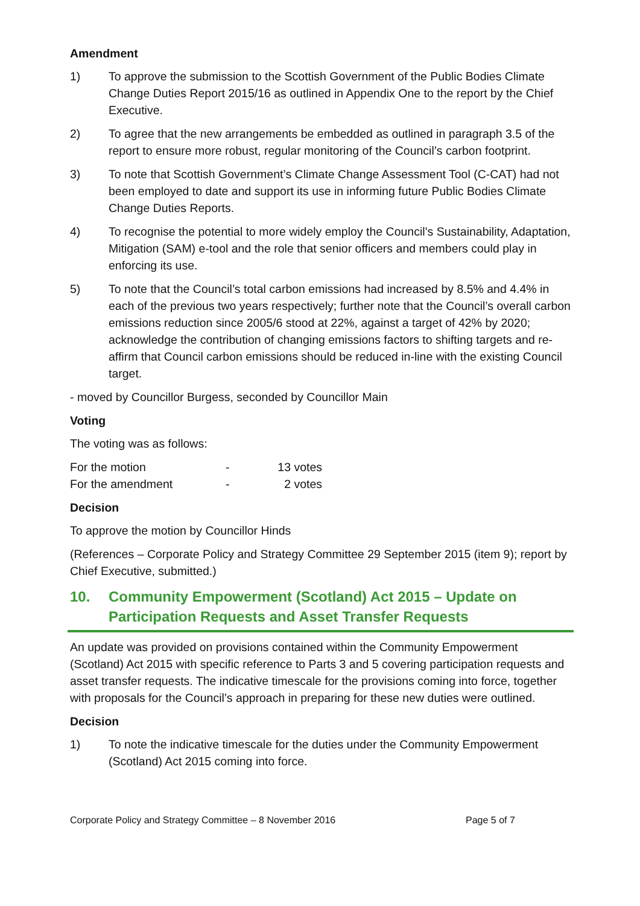Amendment
1) To approve the submission to the Scottish Government of the Public Bodies Climate Change Duties Report 2015/16 as outlined in Appendix One to the report by the Chief Executive.
2) To agree that the new arrangements be embedded as outlined in paragraph 3.5 of the report to ensure more robust, regular monitoring of the Council’s carbon footprint.
3) To note that Scottish Government’s Climate Change Assessment Tool (C-CAT) had not been employed to date and support its use in informing future Public Bodies Climate Change Duties Reports.
4) To recognise the potential to more widely employ the Council’s Sustainability, Adaptation, Mitigation (SAM) e-tool and the role that senior officers and members could play in enforcing its use.
5) To note that the Council’s total carbon emissions had increased by 8.5% and 4.4% in each of the previous two years respectively; further note that the Council’s overall carbon emissions reduction since 2005/6 stood at 22%, against a target of 42% by 2020; acknowledge the contribution of changing emissions factors to shifting targets and re-affirm that Council carbon emissions should be reduced in-line with the existing Council target.
- moved by Councillor Burgess, seconded by Councillor Main
Voting
The voting was as follows:
| For the motion | - | 13 votes |
| For the amendment | - | 2 votes |
Decision
To approve the motion by Councillor Hinds
(References – Corporate Policy and Strategy Committee 29 September 2015 (item 9); report by Chief Executive, submitted.)
10. Community Empowerment (Scotland) Act 2015 – Update on Participation Requests and Asset Transfer Requests
An update was provided on provisions contained within the Community Empowerment (Scotland) Act 2015 with specific reference to Parts 3 and 5 covering participation requests and asset transfer requests. The indicative timescale for the provisions coming into force, together with proposals for the Council’s approach in preparing for these new duties were outlined.
Decision
1) To note the indicative timescale for the duties under the Community Empowerment (Scotland) Act 2015 coming into force.
Corporate Policy and Strategy Committee – 8 November 2016 Page 5 of 7